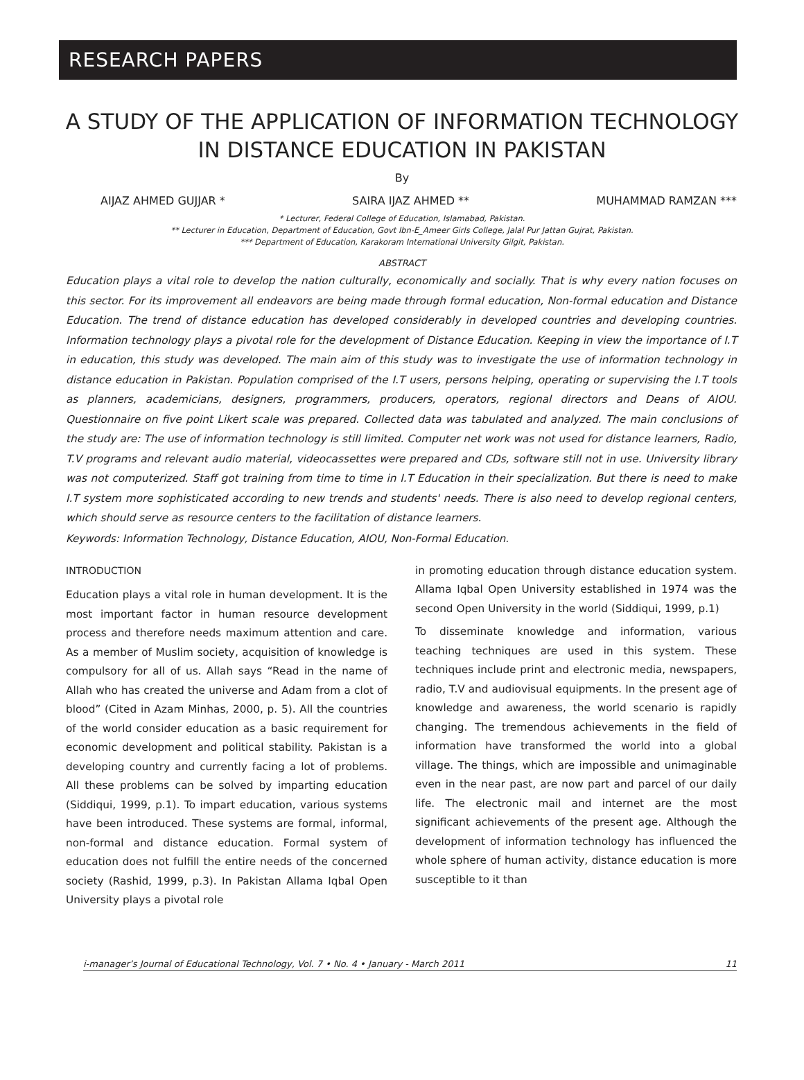RESEARCH PAPERS
A STUDY OF THE APPLICATION OF INFORMATION TECHNOLOGY IN DISTANCE EDUCATION IN PAKISTAN
By
AIJAZ AHMED GUJJAR * SAIRA IJAZ AHMED ** MUHAMMAD RAMZAN ***
* Lecturer, Federal College of Education, Islamabad, Pakistan.
** Lecturer in Education, Department of Education, Govt Ibn-E_Ameer Girls College, Jalal Pur Jattan Gujrat, Pakistan.
*** Department of Education, Karakoram International University Gilgit, Pakistan.
ABSTRACT
Education plays a vital role to develop the nation culturally, economically and socially. That is why every nation focuses on this sector. For its improvement all endeavors are being made through formal education, Non-formal education and Distance Education. The trend of distance education has developed considerably in developed countries and developing countries. Information technology plays a pivotal role for the development of Distance Education. Keeping in view the importance of I.T in education, this study was developed. The main aim of this study was to investigate the use of information technology in distance education in Pakistan. Population comprised of the I.T users, persons helping, operating or supervising the I.T tools as planners, academicians, designers, programmers, producers, operators, regional directors and Deans of AIOU. Questionnaire on five point Likert scale was prepared. Collected data was tabulated and analyzed. The main conclusions of the study are: The use of information technology is still limited. Computer net work was not used for distance learners, Radio, T.V programs and relevant audio material, videocassettes were prepared and CDs, software still not in use. University library was not computerized. Staff got training from time to time in I.T Education in their specialization. But there is need to make I.T system more sophisticated according to new trends and students' needs. There is also need to develop regional centers, which should serve as resource centers to the facilitation of distance learners.
Keywords: Information Technology, Distance Education, AIOU, Non-Formal Education.
INTRODUCTION
Education plays a vital role in human development. It is the most important factor in human resource development process and therefore needs maximum attention and care. As a member of Muslim society, acquisition of knowledge is compulsory for all of us. Allah says “Read in the name of Allah who has created the universe and Adam from a clot of blood” (Cited in Azam Minhas, 2000, p. 5). All the countries of the world consider education as a basic requirement for economic development and political stability. Pakistan is a developing country and currently facing a lot of problems. All these problems can be solved by imparting education (Siddiqui, 1999, p.1). To impart education, various systems have been introduced. These systems are formal, informal, non-formal and distance education. Formal system of education does not fulfill the entire needs of the concerned society (Rashid, 1999, p.3). In Pakistan Allama Iqbal Open University plays a pivotal role
in promoting education through distance education system. Allama Iqbal Open University established in 1974 was the second Open University in the world (Siddiqui, 1999, p.1)
To disseminate knowledge and information, various teaching techniques are used in this system. These techniques include print and electronic media, newspapers, radio, T.V and audiovisual equipments. In the present age of knowledge and awareness, the world scenario is rapidly changing. The tremendous achievements in the field of information have transformed the world into a global village. The things, which are impossible and unimaginable even in the near past, are now part and parcel of our daily life. The electronic mail and internet are the most significant achievements of the present age. Although the development of information technology has influenced the whole sphere of human activity, distance education is more susceptible to it than
i-manager’s Journal of Educational Technology, Vol. 7 • No. 4 • January - March 2011 11